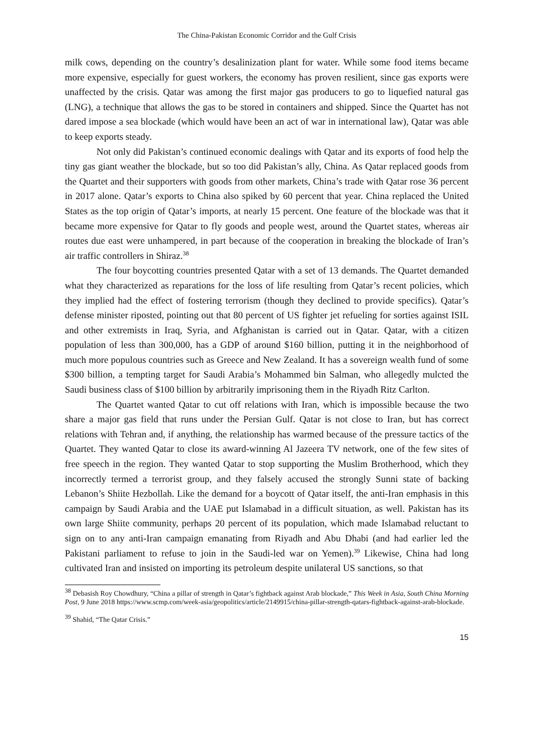The China-Pakistan Economic Corridor and the Gulf Crisis
milk cows, depending on the country’s desalinization plant for water. While some food items became more expensive, especially for guest workers, the economy has proven resilient, since gas exports were unaffected by the crisis. Qatar was among the first major gas producers to go to liquefied natural gas (LNG), a technique that allows the gas to be stored in containers and shipped. Since the Quartet has not dared impose a sea blockade (which would have been an act of war in international law), Qatar was able to keep exports steady.
Not only did Pakistan’s continued economic dealings with Qatar and its exports of food help the tiny gas giant weather the blockade, but so too did Pakistan’s ally, China. As Qatar replaced goods from the Quartet and their supporters with goods from other markets, China’s trade with Qatar rose 36 percent in 2017 alone. Qatar’s exports to China also spiked by 60 percent that year. China replaced the United States as the top origin of Qatar’s imports, at nearly 15 percent. One feature of the blockade was that it became more expensive for Qatar to fly goods and people west, around the Quartet states, whereas air routes due east were unhampered, in part because of the cooperation in breaking the blockade of Iran’s air traffic controllers in Shiraz.<sup>38</sup>
The four boycotting countries presented Qatar with a set of 13 demands. The Quartet demanded what they characterized as reparations for the loss of life resulting from Qatar’s recent policies, which they implied had the effect of fostering terrorism (though they declined to provide specifics). Qatar’s defense minister riposted, pointing out that 80 percent of US fighter jet refueling for sorties against ISIL and other extremists in Iraq, Syria, and Afghanistan is carried out in Qatar. Qatar, with a citizen population of less than 300,000, has a GDP of around $160 billion, putting it in the neighborhood of much more populous countries such as Greece and New Zealand. It has a sovereign wealth fund of some $300 billion, a tempting target for Saudi Arabia’s Mohammed bin Salman, who allegedly mulcted the Saudi business class of $100 billion by arbitrarily imprisoning them in the Riyadh Ritz Carlton.
The Quartet wanted Qatar to cut off relations with Iran, which is impossible because the two share a major gas field that runs under the Persian Gulf. Qatar is not close to Iran, but has correct relations with Tehran and, if anything, the relationship has warmed because of the pressure tactics of the Quartet. They wanted Qatar to close its award-winning Al Jazeera TV network, one of the few sites of free speech in the region. They wanted Qatar to stop supporting the Muslim Brotherhood, which they incorrectly termed a terrorist group, and they falsely accused the strongly Sunni state of backing Lebanon’s Shiite Hezbollah. Like the demand for a boycott of Qatar itself, the anti-Iran emphasis in this campaign by Saudi Arabia and the UAE put Islamabad in a difficult situation, as well. Pakistan has its own large Shiite community, perhaps 20 percent of its population, which made Islamabad reluctant to sign on to any anti-Iran campaign emanating from Riyadh and Abu Dhabi (and had earlier led the Pakistani parliament to refuse to join in the Saudi-led war on Yemen).<sup>39</sup> Likewise, China had long cultivated Iran and insisted on importing its petroleum despite unilateral US sanctions, so that
<sup>38</sup> Debasish Roy Chowdhury, “China a pillar of strength in Qatar’s fightback against Arab blockade,” This Week in Asia, South China Morning Post, 9 June 2018 https://www.scmp.com/week-asia/geopolitics/article/2149915/china-pillar-strength-qatars-fightback-against-arab-blockade.
<sup>39</sup> Shahid, “The Qatar Crisis.”
15